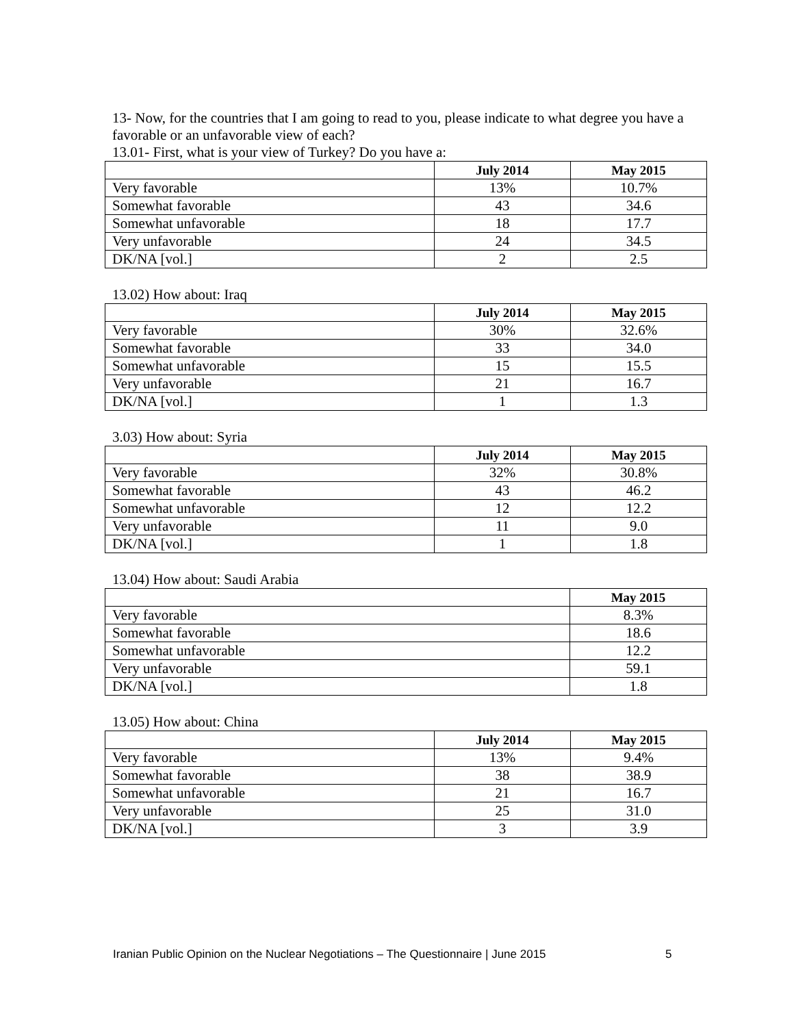13- Now, for the countries that I am going to read to you, please indicate to what degree you have a favorable or an unfavorable view of each?
13.01- First, what is your view of Turkey? Do you have a:
| | July 2014 | May 2015 |
| --- | --- | --- |
| Very favorable | 13% | 10.7% |
| Somewhat favorable | 43 | 34.6 |
| Somewhat unfavorable | 18 | 17.7 |
| Very unfavorable | 24 | 34.5 |
| DK/NA [vol.] | 2 | 2.5 |
13.02) How about: Iraq
| | July 2014 | May 2015 |
| --- | --- | --- |
| Very favorable | 30% | 32.6% |
| Somewhat favorable | 33 | 34.0 |
| Somewhat unfavorable | 15 | 15.5 |
| Very unfavorable | 21 | 16.7 |
| DK/NA [vol.] | 1 | 1.3 |
3.03) How about: Syria
| | July 2014 | May 2015 |
| --- | --- | --- |
| Very favorable | 32% | 30.8% |
| Somewhat favorable | 43 | 46.2 |
| Somewhat unfavorable | 12 | 12.2 |
| Very unfavorable | 11 | 9.0 |
| DK/NA [vol.] | 1 | 1.8 |
13.04) How about: Saudi Arabia
| | May 2015 |
| --- | --- |
| Very favorable | 8.3% |
| Somewhat favorable | 18.6 |
| Somewhat unfavorable | 12.2 |
| Very unfavorable | 59.1 |
| DK/NA [vol.] | 1.8 |
13.05) How about: China
| | July 2014 | May 2015 |
| --- | --- | --- |
| Very favorable | 13% | 9.4% |
| Somewhat favorable | 38 | 38.9 |
| Somewhat unfavorable | 21 | 16.7 |
| Very unfavorable | 25 | 31.0 |
| DK/NA [vol.] | 3 | 3.9 |
Iranian Public Opinion on the Nuclear Negotiations – The Questionnaire | June 2015
5